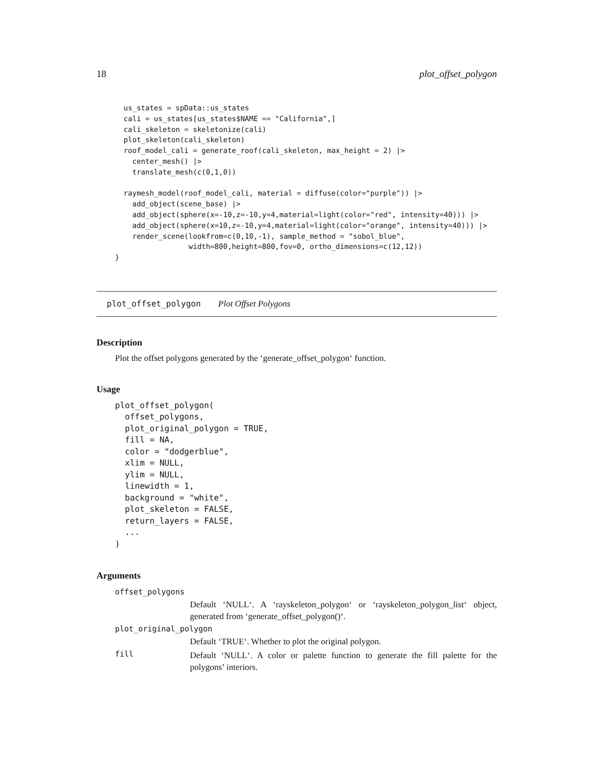18 plot_offset_polygon
  us_states = spData::us_states
  cali = us_states[us_states$NAME == "California",]
  cali_skeleton = skeletonize(cali)
  plot_skeleton(cali_skeleton)
  roof_model_cali = generate_roof(cali_skeleton, max_height = 2) |>
    center_mesh() |>
    translate_mesh(c(0,1,0))

  raymesh_model(roof_model_cali, material = diffuse(color="purple")) |>
    add_object(scene_base) |>
    add_object(sphere(x=-10,z=-10,y=4,material=light(color="red", intensity=40))) |>
    add_object(sphere(x=10,z=-10,y=4,material=light(color="orange", intensity=40))) |>
    render_scene(lookfrom=c(0,10,-1), sample_method = "sobol_blue",
                 width=800,height=800,fov=0, ortho_dimensions=c(12,12))
}
plot_offset_polygon Plot Offset Polygons
Description
Plot the offset polygons generated by the ‘generate_offset_polygon‘ function.
Usage
plot_offset_polygon(
  offset_polygons,
  plot_original_polygon = TRUE,
  fill = NA,
  color = "dodgerblue",
  xlim = NULL,
  ylim = NULL,
  linewidth = 1,
  background = "white",
  plot_skeleton = FALSE,
  return_layers = FALSE,
  ...
)
Arguments
| offset_polygons | |
| | Default ‘NULL‘. A ‘rayskeleton_polygon‘ or ‘rayskeleton_polygon_list‘ object, generated from ‘generate_offset_polygon()‘. |
| plot_original_polygon | |
| | Default ‘TRUE‘. Whether to plot the original polygon. |
| fill | Default ‘NULL‘. A color or palette function to generate the fill palette for the polygons’ interiors. |